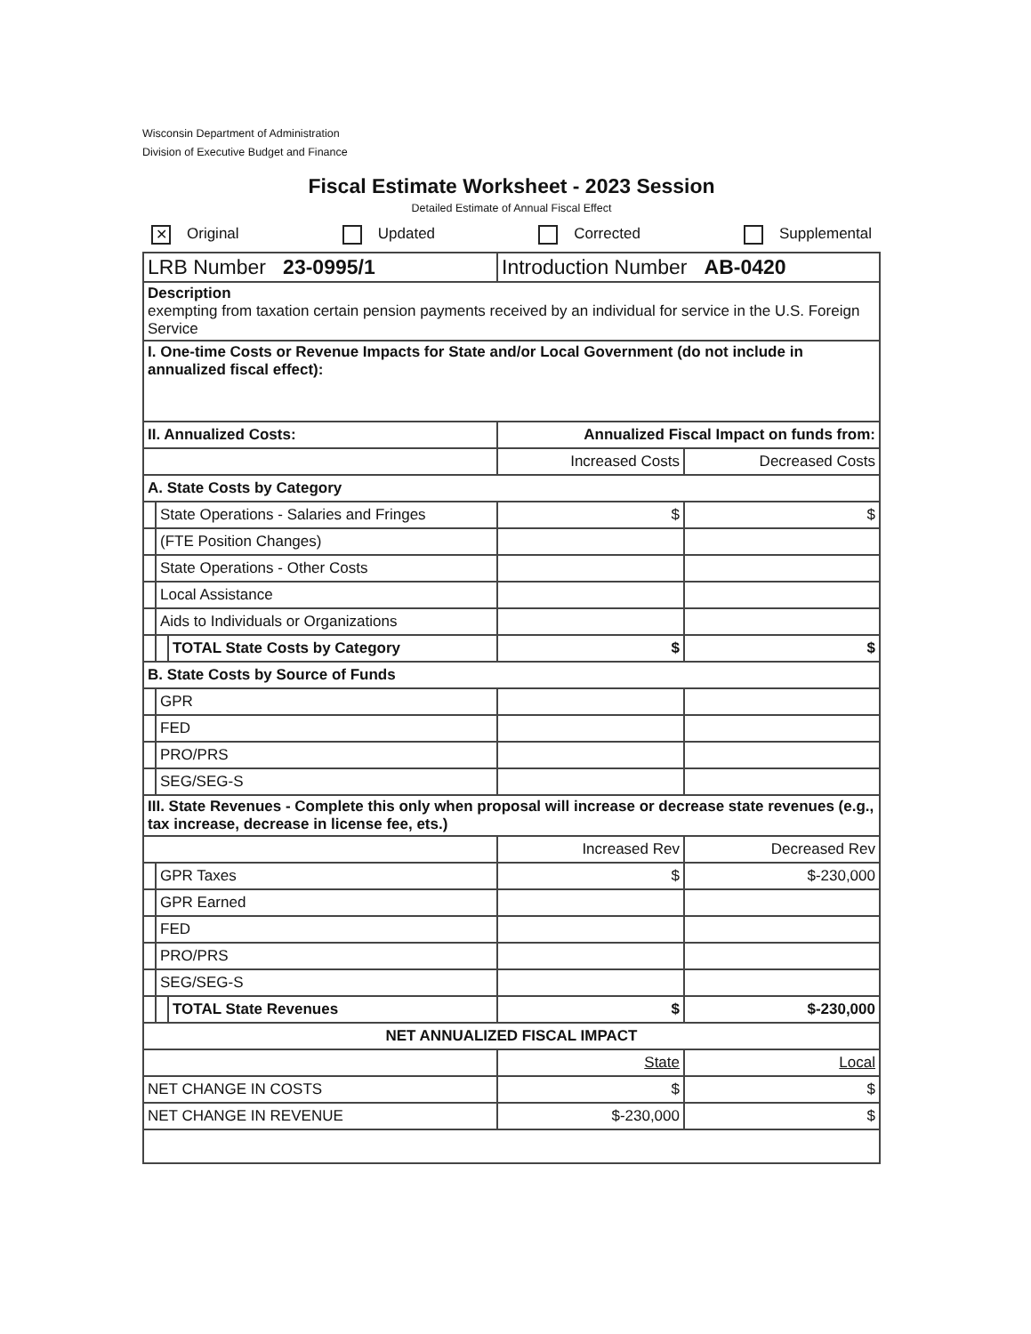Wisconsin Department of Administration
Division of Executive Budget and Finance
Fiscal Estimate Worksheet - 2023 Session
Detailed Estimate of Annual Fiscal Effect
✕ Original Updated Corrected Supplemental
| LRB Number 23-0995/1 | | | Introduction Number AB-0420 | |
| Description exempting from taxation certain pension payments received by an individual for service in the U.S. Foreign Service | | | | |
| I. One-time Costs or Revenue Impacts for State and/or Local Government (do not include in annualized fiscal effect): | | | | |
| II. Annualized Costs: | | | Annualized Fiscal Impact on funds from: | |
| | | | Increased Costs | Decreased Costs |
| A. State Costs by Category | | | | |
| | State Operations - Salaries and Fringes | | $ | $ |
| | (FTE Position Changes) | | | |
| | State Operations - Other Costs | | | |
| | Local Assistance | | | |
| | Aids to Individuals or Organizations | | | |
| | | TOTAL State Costs by Category | $ | $ |
| B. State Costs by Source of Funds | | | | |
| | GPR | | | |
| | FED | | | |
| | PRO/PRS | | | |
| | SEG/SEG-S | | | |
| III. State Revenues - Complete this only when proposal will increase or decrease state revenues (e.g., tax increase, decrease in license fee, ets.) | | | | |
| | | | Increased Rev | Decreased Rev |
| | GPR Taxes | | $ | $-230,000 |
| | GPR Earned | | | |
| | FED | | | |
| | PRO/PRS | | | |
| | SEG/SEG-S | | | |
| | | TOTAL State Revenues | $ | $-230,000 |
| NET ANNUALIZED FISCAL IMPACT | | | | |
| | | | State | Local |
| NET CHANGE IN COSTS | | | $ | $ |
| NET CHANGE IN REVENUE | | | $-230,000 | $ |